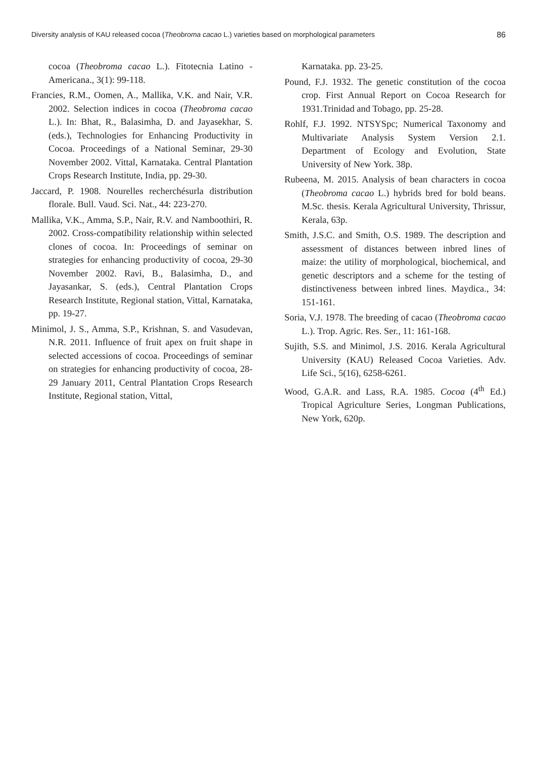Diversity analysis of KAU released cocoa (Theobroma cacao L.) varieties based on morphological parameters 86
cocoa (Theobroma cacao L.). Fitotecnia Latino - Americana., 3(1): 99-118.
Francies, R.M., Oomen, A., Mallika, V.K. and Nair, V.R. 2002. Selection indices in cocoa (Theobroma cacao L.). In: Bhat, R., Balasimha, D. and Jayasekhar, S. (eds.), Technologies for Enhancing Productivity in Cocoa. Proceedings of a National Seminar, 29-30 November 2002. Vittal, Karnataka. Central Plantation Crops Research Institute, India, pp. 29-30.
Jaccard, P. 1908. Nourelles recherchésurla distribution florale. Bull. Vaud. Sci. Nat., 44: 223-270.
Mallika, V.K., Amma, S.P., Nair, R.V. and Namboothiri, R. 2002. Cross-compatibility relationship within selected clones of cocoa. In: Proceedings of seminar on strategies for enhancing productivity of cocoa, 29-30 November 2002. Ravi, B., Balasimha, D., and Jayasankar, S. (eds.), Central Plantation Crops Research Institute, Regional station, Vittal, Karnataka, pp. 19-27.
Minimol, J. S., Amma, S.P., Krishnan, S. and Vasudevan, N.R. 2011. Influence of fruit apex on fruit shape in selected accessions of cocoa. Proceedings of seminar on strategies for enhancing productivity of cocoa, 28-29 January 2011, Central Plantation Crops Research Institute, Regional station, Vittal,
Karnataka. pp. 23-25.
Pound, F.J. 1932. The genetic constitution of the cocoa crop. First Annual Report on Cocoa Research for 1931.Trinidad and Tobago, pp. 25-28.
Rohlf, F.J. 1992. NTSYSpc; Numerical Taxonomy and Multivariate Analysis System Version 2.1. Department of Ecology and Evolution, State University of New York. 38p.
Rubeena, M. 2015. Analysis of bean characters in cocoa (Theobroma cacao L.) hybrids bred for bold beans. M.Sc. thesis. Kerala Agricultural University, Thrissur, Kerala, 63p.
Smith, J.S.C. and Smith, O.S. 1989. The description and assessment of distances between inbred lines of maize: the utility of morphological, biochemical, and genetic descriptors and a scheme for the testing of distinctiveness between inbred lines. Maydica., 34: 151-161.
Soria, V.J. 1978. The breeding of cacao (Theobroma cacao L.). Trop. Agric. Res. Ser., 11: 161-168.
Sujith, S.S. and Minimol, J.S. 2016. Kerala Agricultural University (KAU) Released Cocoa Varieties. Adv. Life Sci., 5(16), 6258-6261.
Wood, G.A.R. and Lass, R.A. 1985. Cocoa (4<sup>th</sup> Ed.) Tropical Agriculture Series, Longman Publications, New York, 620p.